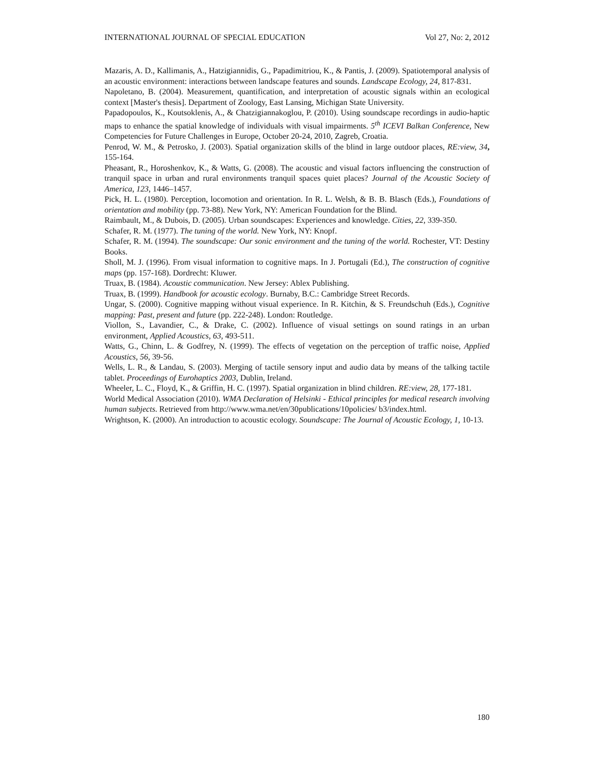INTERNATIONAL JOURNAL OF SPECIAL EDUCATION Vol 27, No: 2, 2012
Mazaris, A. D., Kallimanis, A., Hatzigiannidis, G., Papadimitriou, K., & Pantis, J. (2009). Spatiotemporal analysis of an acoustic environment: interactions between landscape features and sounds. Landscape Ecology, 24, 817-831.
Napoletano, B. (2004). Measurement, quantification, and interpretation of acoustic signals within an ecological context [Master's thesis]. Department of Zoology, East Lansing, Michigan State University.
Papadopoulos, K., Koutsoklenis, A., & Chatzigiannakoglou, P. (2010). Using soundscape recordings in audio-haptic maps to enhance the spatial knowledge of individuals with visual impairments. 5<sup>th</sup> ICEVI Balkan Conference, New Competencies for Future Challenges in Europe, October 20-24, 2010, Zagreb, Croatia.
Penrod, W. M., & Petrosko, J. (2003). Spatial organization skills of the blind in large outdoor places, RE:view, 34, 155-164.
Pheasant, R., Horoshenkov, K., & Watts, G. (2008). The acoustic and visual factors influencing the construction of tranquil space in urban and rural environments tranquil spaces quiet places? Journal of the Acoustic Society of America, 123, 1446–1457.
Pick, H. L. (1980). Perception, locomotion and orientation. In R. L. Welsh, & B. B. Blasch (Eds.), Foundations of orientation and mobility (pp. 73-88). New York, NY: American Foundation for the Blind.
Raimbault, M., & Dubois, D. (2005). Urban soundscapes: Experiences and knowledge. Cities, 22, 339-350.
Schafer, R. M. (1977). The tuning of the world. New York, NY: Knopf.
Schafer, R. M. (1994). The soundscape: Our sonic environment and the tuning of the world. Rochester, VT: Destiny Books.
Sholl, M. J. (1996). From visual information to cognitive maps. In J. Portugali (Ed.), The construction of cognitive maps (pp. 157-168). Dordrecht: Kluwer.
Truax, B. (1984). Acoustic communication. New Jersey: Ablex Publishing.
Truax, B. (1999). Handbook for acoustic ecology. Burnaby, B.C.: Cambridge Street Records.
Ungar, S. (2000). Cognitive mapping without visual experience. In R. Kitchin, & S. Freundschuh (Eds.), Cognitive mapping: Past, present and future (pp. 222-248). London: Routledge.
Viollon, S., Lavandier, C., & Drake, C. (2002). Influence of visual settings on sound ratings in an urban environment, Applied Acoustics, 63, 493-511.
Watts, G., Chinn, L. & Godfrey, N. (1999). The effects of vegetation on the perception of traffic noise, Applied Acoustics, 56, 39-56.
Wells, L. R., & Landau, S. (2003). Merging of tactile sensory input and audio data by means of the talking tactile tablet. Proceedings of Eurohaptics 2003, Dublin, Ireland.
Wheeler, L. C., Floyd, K., & Griffin, H. C. (1997). Spatial organization in blind children. RE:view, 28, 177-181.
World Medical Association (2010). WMA Declaration of Helsinki - Ethical principles for medical research involving human subjects. Retrieved from http://www.wma.net/en/30publications/10policies/ b3/index.html.
Wrightson, K. (2000). An introduction to acoustic ecology. Soundscape: The Journal of Acoustic Ecology, 1, 10-13.
180